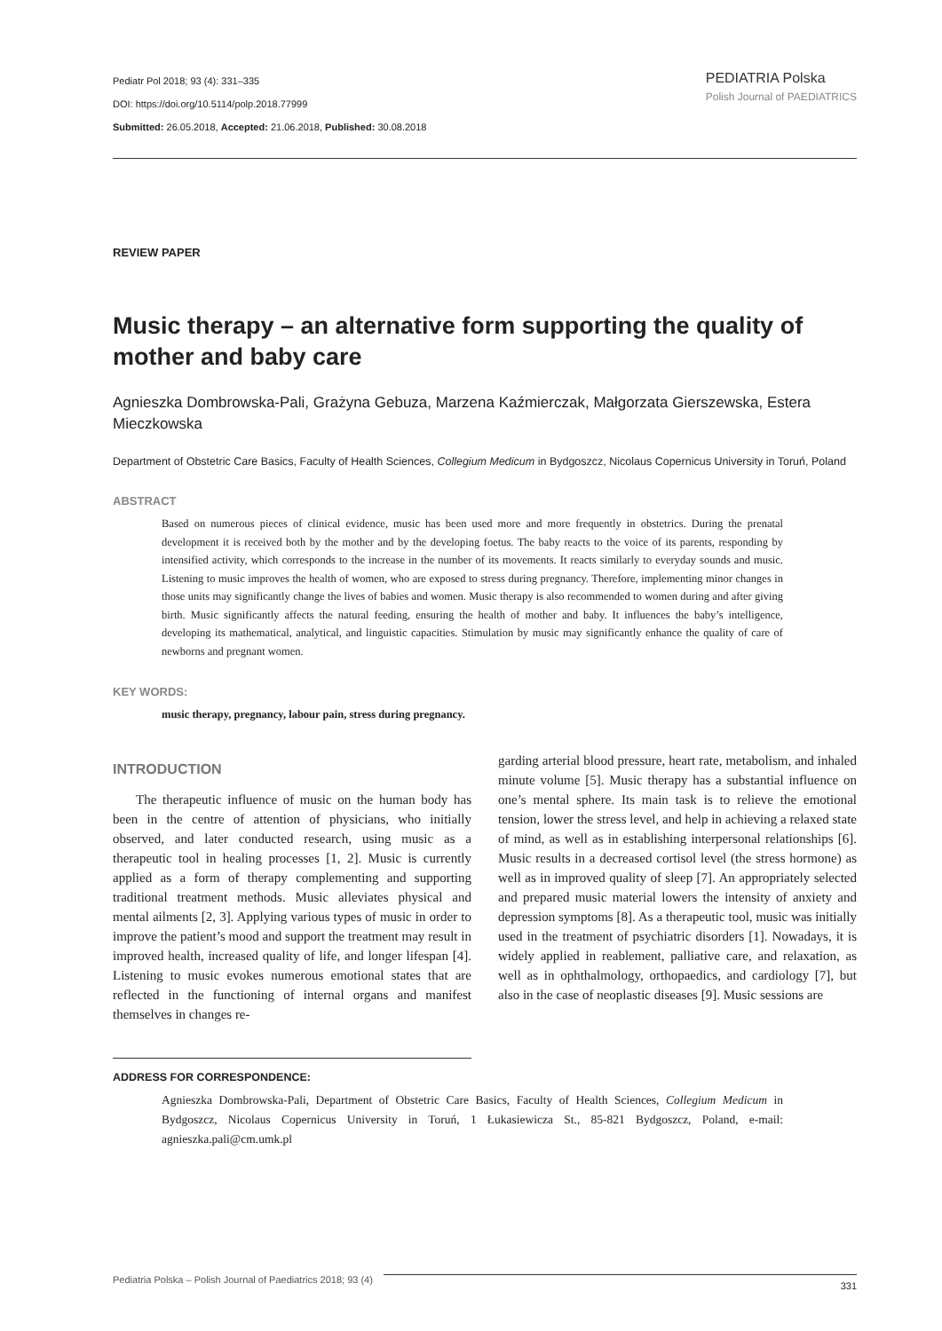Pediatr Pol 2018; 93 (4): 331–335
DOI: https://doi.org/10.5114/polp.2018.77999
Submitted: 26.05.2018, Accepted: 21.06.2018, Published: 30.08.2018
PEDIATRIA Polska
Polish Journal of PAEDIATRICS
REVIEW PAPER
Music therapy – an alternative form supporting the quality of mother and baby care
Agnieszka Dombrowska-Pali, Grażyna Gebuza, Marzena Kaźmierczak, Małgorzata Gierszewska, Estera Mieczkowska
Department of Obstetric Care Basics, Faculty of Health Sciences, Collegium Medicum in Bydgoszcz, Nicolaus Copernicus University in Toruń, Poland
ABSTRACT
Based on numerous pieces of clinical evidence, music has been used more and more frequently in obstetrics. During the prenatal development it is received both by the mother and by the developing foetus. The baby reacts to the voice of its parents, responding by intensified activity, which corresponds to the increase in the number of its movements. It reacts similarly to everyday sounds and music. Listening to music improves the health of women, who are exposed to stress during pregnancy. Therefore, implementing minor changes in those units may significantly change the lives of babies and women. Music therapy is also recommended to women during and after giving birth. Music significantly affects the natural feeding, ensuring the health of mother and baby. It influences the baby’s intelligence, developing its mathematical, analytical, and linguistic capacities. Stimulation by music may significantly enhance the quality of care of newborns and pregnant women.
KEY WORDS:
music therapy, pregnancy, labour pain, stress during pregnancy.
INTRODUCTION
The therapeutic influence of music on the human body has been in the centre of attention of physicians, who initially observed, and later conducted research, using music as a therapeutic tool in healing processes [1, 2]. Music is currently applied as a form of therapy complementing and supporting traditional treatment methods. Music alleviates physical and mental ailments [2, 3]. Applying various types of music in order to improve the patient’s mood and support the treatment may result in improved health, increased quality of life, and longer lifespan [4]. Listening to music evokes numerous emotional states that are reflected in the functioning of internal organs and manifest themselves in changes re-
garding arterial blood pressure, heart rate, metabolism, and inhaled minute volume [5]. Music therapy has a substantial influence on one’s mental sphere. Its main task is to relieve the emotional tension, lower the stress level, and help in achieving a relaxed state of mind, as well as in establishing interpersonal relationships [6]. Music results in a decreased cortisol level (the stress hormone) as well as in improved quality of sleep [7]. An appropriately selected and prepared music material lowers the intensity of anxiety and depression symptoms [8]. As a therapeutic tool, music was initially used in the treatment of psychiatric disorders [1]. Nowadays, it is widely applied in reablement, palliative care, and relaxation, as well as in ophthalmology, orthopaedics, and cardiology [7], but also in the case of neoplastic diseases [9]. Music sessions are
ADDRESS FOR CORRESPONDENCE:
Agnieszka Dombrowska-Pali, Department of Obstetric Care Basics, Faculty of Health Sciences, Collegium Medicum in Bydgoszcz, Nicolaus Copernicus University in Toruń, 1 Łukasiewicza St., 85-821 Bydgoszcz, Poland, e-mail: agnieszka.pali@cm.umk.pl
Pediatria Polska – Polish Journal of Paediatrics 2018; 93 (4) 331